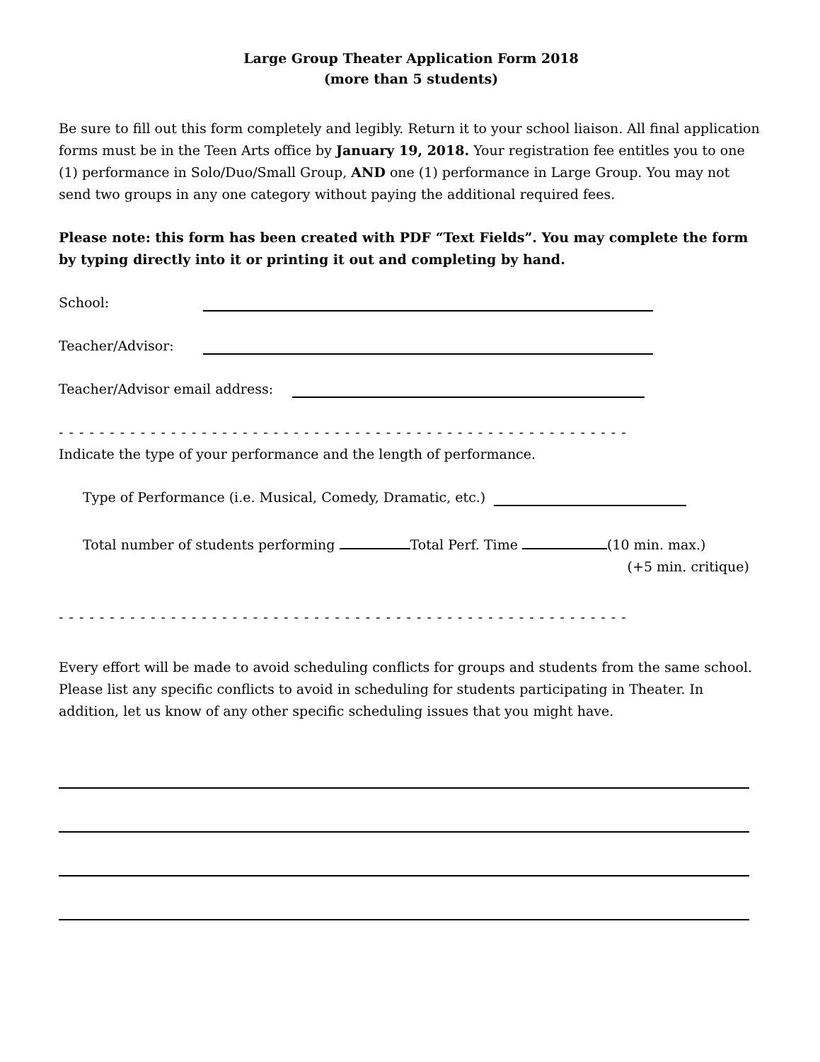Large Group Theater Application Form 2018
(more than 5 students)
Be sure to fill out this form completely and legibly. Return it to your school liaison. All final application forms must be in the Teen Arts office by January 19, 2018. Your registration fee entitles you to one (1) performance in Solo/Duo/Small Group, AND one (1) performance in Large Group. You may not send two groups in any one category without paying the additional required fees.
Please note: this form has been created with PDF “Text Fields”. You may complete the form by typing directly into it or printing it out and completing by hand.
School:
Teacher/Advisor:
Teacher/Advisor email address:
- - - - - - - - - - - - - - - - - - - - - - - - - - - - - - - - - - - - - - - - - - - - - - - - - - - - - - - -
Indicate the type of your performance and the length of performance.
Type of Performance (i.e. Musical, Comedy, Dramatic, etc.)
Total number of students performing Total Perf. Time (10 min. max.)
(+5 min. critique)
- - - - - - - - - - - - - - - - - - - - - - - - - - - - - - - - - - - - - - - - - - - - - - - - - - - - - - - -
Every effort will be made to avoid scheduling conflicts for groups and students from the same school. Please list any specific conflicts to avoid in scheduling for students participating in Theater. In addition, let us know of any other specific scheduling issues that you might have.